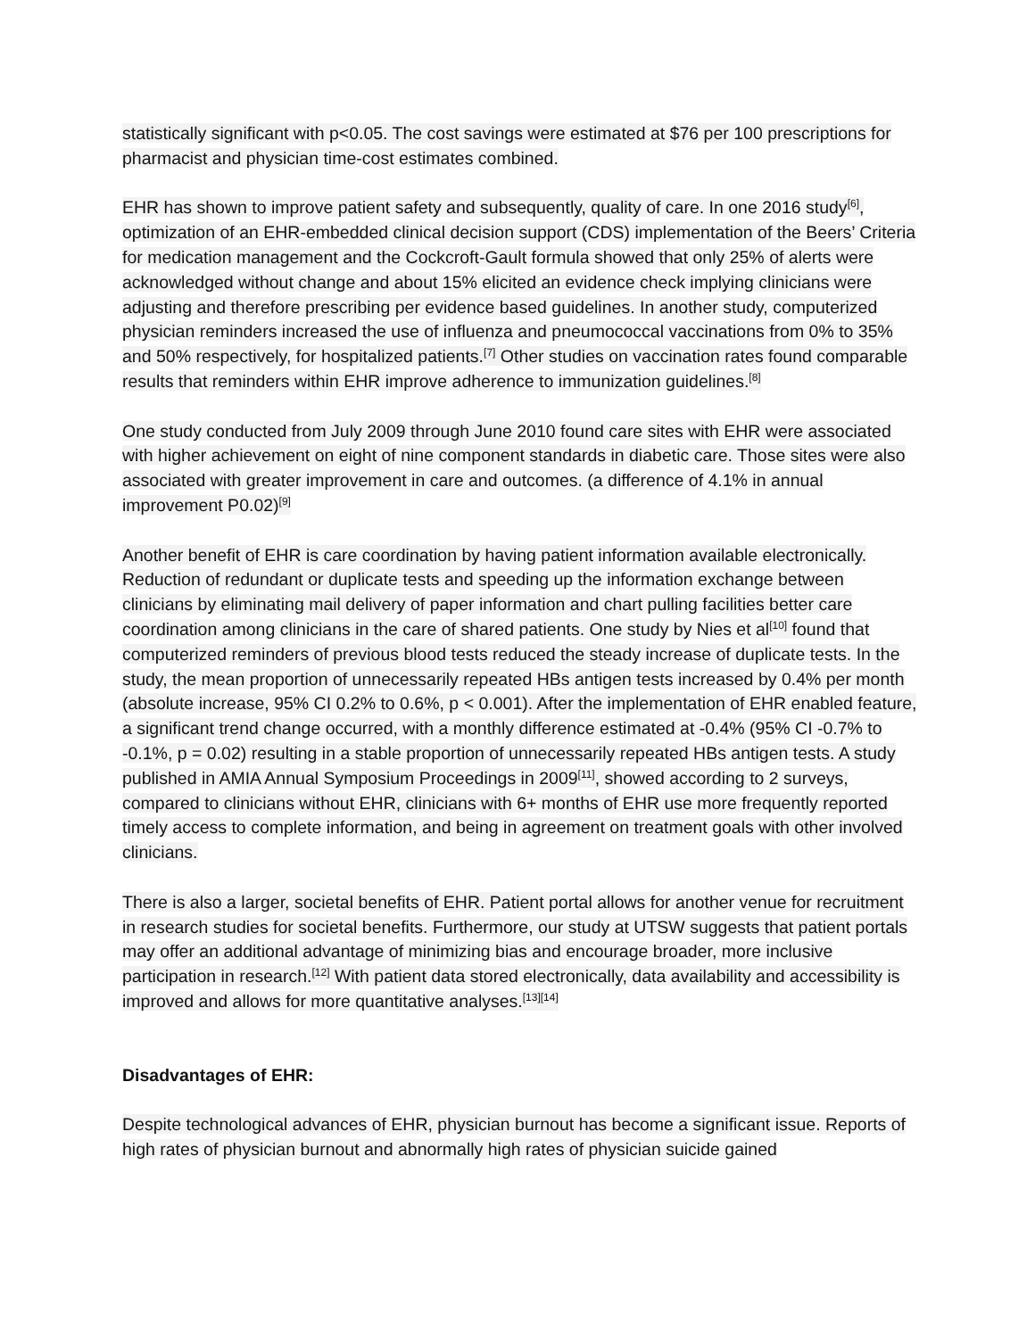statistically significant with p<0.05. The cost savings were estimated at $76 per 100 prescriptions for pharmacist and physician time-cost estimates combined.
EHR has shown to improve patient safety and subsequently, quality of care. In one 2016 study<sup>[6]</sup>, optimization of an EHR-embedded clinical decision support (CDS) implementation of the Beers’ Criteria for medication management and the Cockcroft-Gault formula showed that only 25% of alerts were acknowledged without change and about 15% elicited an evidence check implying clinicians were adjusting and therefore prescribing per evidence based guidelines. In another study, computerized physician reminders increased the use of influenza and pneumococcal vaccinations from 0% to 35% and 50% respectively, for hospitalized patients.<sup>[7]</sup> Other studies on vaccination rates found comparable results that reminders within EHR improve adherence to immunization guidelines.<sup>[8]</sup>
One study conducted from July 2009 through June 2010 found care sites with EHR were associated with higher achievement on eight of nine component standards in diabetic care. Those sites were also associated with greater improvement in care and outcomes. (a difference of 4.1% in annual improvement P0.02)<sup>[9]</sup>
Another benefit of EHR is care coordination by having patient information available electronically. Reduction of redundant or duplicate tests and speeding up the information exchange between clinicians by eliminating mail delivery of paper information and chart pulling facilities better care coordination among clinicians in the care of shared patients. One study by Nies et al<sup>[10]</sup> found that computerized reminders of previous blood tests reduced the steady increase of duplicate tests. In the study, the mean proportion of unnecessarily repeated HBs antigen tests increased by 0.4% per month (absolute increase, 95% CI 0.2% to 0.6%, p < 0.001). After the implementation of EHR enabled feature, a significant trend change occurred, with a monthly difference estimated at -0.4% (95% CI -0.7% to -0.1%, p = 0.02) resulting in a stable proportion of unnecessarily repeated HBs antigen tests. A study published in AMIA Annual Symposium Proceedings in 2009<sup>[11]</sup>, showed according to 2 surveys, compared to clinicians without EHR, clinicians with 6+ months of EHR use more frequently reported timely access to complete information, and being in agreement on treatment goals with other involved clinicians.
There is also a larger, societal benefits of EHR. Patient portal allows for another venue for recruitment in research studies for societal benefits. Furthermore, our study at UTSW suggests that patient portals may offer an additional advantage of minimizing bias and encourage broader, more inclusive participation in research.<sup>[12]</sup> With patient data stored electronically, data availability and accessibility is improved and allows for more quantitative analyses.<sup>[13][14]</sup>
Disadvantages of EHR:
Despite technological advances of EHR, physician burnout has become a significant issue. Reports of high rates of physician burnout and abnormally high rates of physician suicide gained